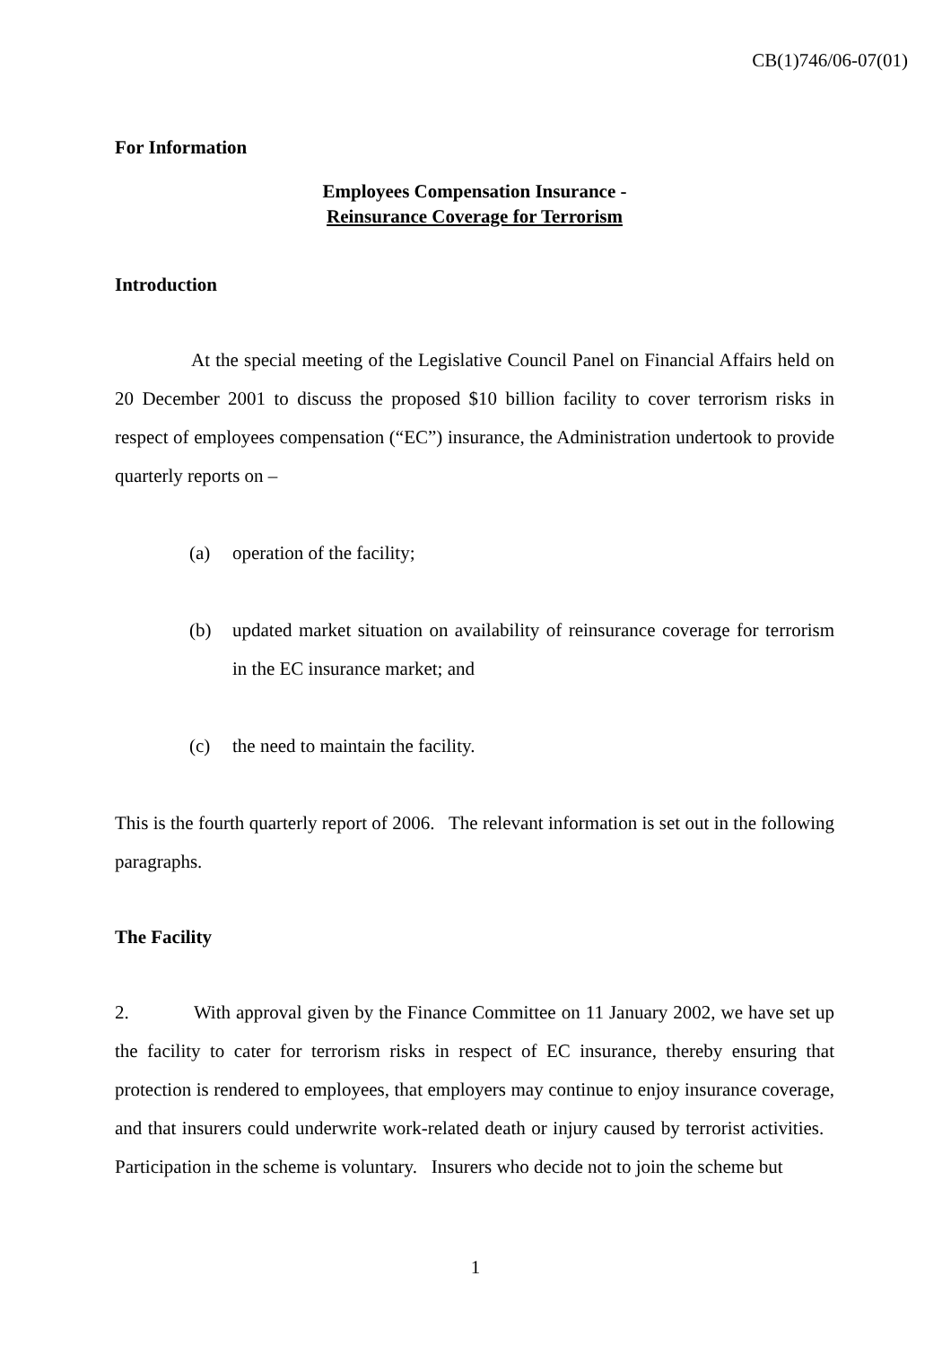CB(1)746/06-07(01)
For Information
Employees Compensation Insurance -
Reinsurance Coverage for Terrorism
Introduction
At the special meeting of the Legislative Council Panel on Financial Affairs held on 20 December 2001 to discuss the proposed $10 billion facility to cover terrorism risks in respect of employees compensation (“EC”) insurance, the Administration undertook to provide quarterly reports on –
(a) operation of the facility;
(b) updated market situation on availability of reinsurance coverage for terrorism in the EC insurance market; and
(c) the need to maintain the facility.
This is the fourth quarterly report of 2006. The relevant information is set out in the following paragraphs.
The Facility
2. With approval given by the Finance Committee on 11 January 2002, we have set up the facility to cater for terrorism risks in respect of EC insurance, thereby ensuring that protection is rendered to employees, that employers may continue to enjoy insurance coverage, and that insurers could underwrite work-related death or injury caused by terrorist activities. Participation in the scheme is voluntary. Insurers who decide not to join the scheme but
1